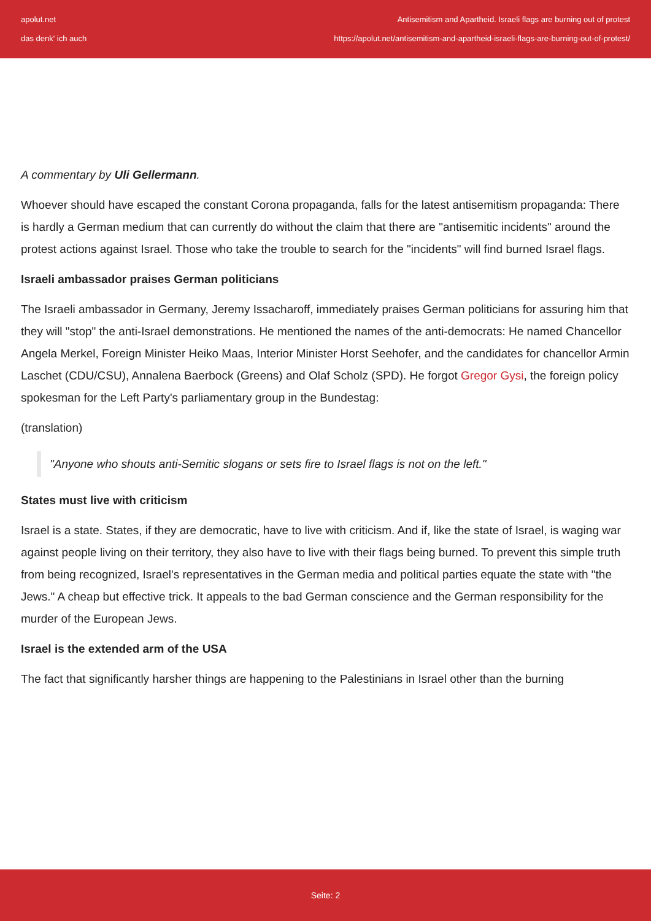apolut.net
das denk' ich auch
Antisemitism and Apartheid. Israeli flags are burning out of protest
https://apolut.net/antisemitism-and-apartheid-israeli-flags-are-burning-out-of-protest/
A commentary by Uli Gellermann.
Whoever should have escaped the constant Corona propaganda, falls for the latest antisemitism propaganda: There is hardly a German medium that can currently do without the claim that there are "antisemitic incidents" around the protest actions against Israel. Those who take the trouble to search for the "incidents" will find burned Israel flags.
Israeli ambassador praises German politicians
The Israeli ambassador in Germany, Jeremy Issacharoff, immediately praises German politicians for assuring him that they will "stop" the anti-Israel demonstrations. He mentioned the names of the anti-democrats: He named Chancellor Angela Merkel, Foreign Minister Heiko Maas, Interior Minister Horst Seehofer, and the candidates for chancellor Armin Laschet (CDU/CSU), Annalena Baerbock (Greens) and Olaf Scholz (SPD). He forgot Gregor Gysi, the foreign policy spokesman for the Left Party's parliamentary group in the Bundestag:
(translation)
"Anyone who shouts anti-Semitic slogans or sets fire to Israel flags is not on the left."
States must live with criticism
Israel is a state. States, if they are democratic, have to live with criticism. And if, like the state of Israel, is waging war against people living on their territory, they also have to live with their flags being burned. To prevent this simple truth from being recognized, Israel's representatives in the German media and political parties equate the state with "the Jews." A cheap but effective trick. It appeals to the bad German conscience and the German responsibility for the murder of the European Jews.
Israel is the extended arm of the USA
The fact that significantly harsher things are happening to the Palestinians in Israel other than the burning
Seite: 2